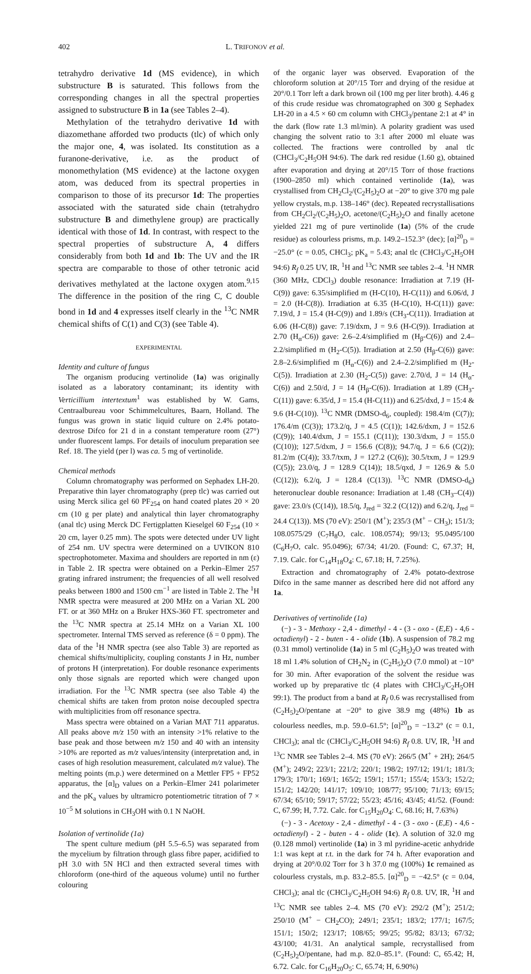402 L. TRIFONOV et al.
tetrahydro derivative 1d (MS evidence), in which substructure B is saturated. This follows from the corresponding changes in all the spectral properties assigned to substructure B in 1a (see Tables 2–4).
Methylation of the tetrahydro derivative 1d with diazomethane afforded two products (tlc) of which only the major one, 4, was isolated. Its constitution as a furanone-derivative, i.e. as the product of monomethylation (MS evidence) at the lactone oxygen atom, was deduced from its spectral properties in comparison to those of its precursor 1d: The properties associated with the saturated side chain (tetrahydro substructure B and dimethylene group) are practically identical with those of 1d. In contrast, with respect to the spectral properties of substructure A, 4 differs considerably from both 1d and 1b: The UV and the IR spectra are comparable to those of other tetronic acid derivatives methylated at the lactone oxygen atom.<sup>9,15</sup> The difference in the position of the ring C, C double bond in 1d and 4 expresses itself clearly in the <sup>13</sup>C NMR chemical shifts of C(1) and C(3) (see Table 4).
EXPERIMENTAL
Identity and culture of fungus
The organism producing vertinolide (1a) was originally isolated as a laboratory contaminant; its identity with Verticillium intertextum<sup>1</sup> was established by W. Gams, Centraalbureau voor Schimmelcultures, Baarn, Holland. The fungus was grown in static liquid culture on 2.4% potato-dextrose Difco for 21 d in a constant temperature room (27°) under fluorescent lamps. For details of inoculum preparation see Ref. 18. The yield (per l) was ca. 5 mg of vertinolide.
Chemical methods
Column chromatography was performed on Sephadex LH-20. Preparative thin layer chromatography (prep tlc) was carried out using Merck silica gel 60 PF<sub>254</sub> on hand coated plates 20 × 20 cm (10 g per plate) and analytical thin layer chromatography (anal tlc) using Merck DC Fertigplatten Kieselgel 60 F<sub>254</sub> (10 × 20 cm, layer 0.25 mm). The spots were detected under UV light of 254 nm. UV spectra were determined on a UVIKON 810 spectrophotometer. Maxima and shoulders are reported in nm (ε) in Table 2. IR spectra were obtained on a Perkin–Elmer 257 grating infrared instrument; the frequencies of all well resolved peaks between 1800 and 1500 cm<sup>−1</sup> are listed in Table 2. The <sup>1</sup>H NMR spectra were measured at 200 MHz on a Varian XL 200 FT. or at 360 MHz on a Bruker HXS-360 FT. spectrometer and the <sup>13</sup>C NMR spectra at 25.14 MHz on a Varian XL 100 spectrometer. Internal TMS served as reference (δ = 0 ppm). The data of the <sup>1</sup>H NMR spectra (see also Table 3) are reported as chemical shifts/multiplicity, coupling constants J in Hz, number of protons H (interpretation). For double resonance experiments only those signals are reported which were changed upon irradiation. For the <sup>13</sup>C NMR spectra (see also Table 4) the chemical shifts are taken from proton noise decoupled spectra with multiplicities from off resonance spectra.
Mass spectra were obtained on a Varian MAT 711 apparatus. All peaks above m/z 150 with an intensity >1% relative to the base peak and those between m/z 150 and 40 with an intensity >10% are reported as m/z values/intensity (interpretation and, in cases of high resolution measurement, calculated m/z value). The melting points (m.p.) were determined on a Mettler FP5 + FP52 apparatus, the [α]<sub>D</sub> values on a Perkin–Elmer 241 polarimeter and the pK<sub>a</sub> values by ultramicro potentiometric titration of 7 × 10<sup>−5</sup> M solutions in CH<sub>3</sub>OH with 0.1 N NaOH.
Isolation of vertinolide (1a)
The spent culture medium (pH 5.5–6.5) was separated from the mycelium by filtration through glass fibre paper, acidified to pH 3.0 with 5N HCl and then extracted several times with chloroform (one-third of the aqueous volume) until no further colouring
of the organic layer was observed. Evaporation of the chloroform solution at 20°/15 Torr and drying of the residue at 20°/0.1 Torr left a dark brown oil (100 mg per liter broth). 4.46 g of this crude residue was chromatographed on 300 g Sephadex LH-20 in a 4.5 × 60 cm column with CHCl<sub>3</sub>/pentane 2:1 at 4° in the dark (flow rate 1.3 ml/min). A polarity gradient was used changing the solvent ratio to 3:1 after 2000 ml eluate was collected. The fractions were controlled by anal tlc (CHCl<sub>3</sub>/C<sub>2</sub>H<sub>5</sub>OH 94:6). The dark red residue (1.60 g), obtained after evaporation and drying at 20°/15 Torr of those fractions (1900–2850 ml) which contained vertinolide (1a), was crystallised from CH<sub>2</sub>Cl<sub>2</sub>/(C<sub>2</sub>H<sub>5</sub>)<sub>2</sub>O at −20° to give 370 mg pale yellow crystals, m.p. 138–146° (dec). Repeated recrystallisations from CH<sub>2</sub>Cl<sub>2</sub>/(C<sub>2</sub>H<sub>5</sub>)<sub>2</sub>O, acetone/(C<sub>2</sub>H<sub>5</sub>)<sub>2</sub>O and finally acetone yielded 221 mg of pure vertinolide (1a) (5% of the crude residue) as colourless prisms, m.p. 149.2–152.3° (dec); [α]<sup>20</sup><sub>D</sub> = −25.0° (c = 0.05, CHCl<sub>3</sub>; pK<sub>a</sub> = 5.43; anal tlc (CHCl<sub>3</sub>/C<sub>2</sub>H<sub>5</sub>OH 94:6) R<sub>f</sub> 0.25 UV, IR, <sup>1</sup>H and <sup>13</sup>C NMR see tables 2–4. <sup>1</sup>H NMR (360 MHz, CDCl<sub>3</sub>) double resonance: Irradiation at 7.19 (H-C(9)) gave: 6.35/simplified m (H-C(10), H-C(11)) and 6.06/d, J = 2.0 (H-C(8)). Irradiation at 6.35 (H-C(10), H-C(11)) gave: 7.19/d, J = 15.4 (H-C(9)) and 1.89/s (CH<sub>3</sub>-C(11)). Irradiation at 6.06 (H-C(8)) gave: 7.19/dxm, J = 9.6 (H-C(9)). Irradiation at 2.70 (H<sub>α</sub>-C6)) gave: 2.6–2.4/simplified m (H<sub>β</sub>-C(6)) and 2.4–2.2/simplified m (H<sub>2</sub>-C(5)). Irradiation at 2.50 (H<sub>β</sub>-C(6)) gave: 2.8–2.6/simplified m (H<sub>α</sub>-C(6)) and 2.4–2.2/simplified m (H<sub>2</sub>-C(5)). Irradiation at 2.30 (H<sub>2</sub>-C(5)) gave: 2.70/d, J = 14 (H<sub>α</sub>-C(6)) and 2.50/d, J = 14 (H<sub>β</sub>-C(6)). Irradiation at 1.89 (CH<sub>3</sub>-C(11)) gave: 6.35/d, J = 15.4 (H-C(11)) and 6.25/dxd, J = 15:4 & 9.6 (H-C(10)). <sup>13</sup>C NMR (DMSO-d<sub>6</sub>, coupled): 198.4/m (C(7)); 176.4/m (C(3)); 173.2/q, J = 4.5 (C(1)); 142.6/dxm, J = 152.6 (C(9)); 140.4/dxm, J = 155.1 (C(11)); 130.3/dxm, J = 155.0 (C(10)); 127.5/dxm, J = 156.6 (C(8)); 94.7/q, J = 6.6 (C(2)); 81.2/m (C(4)); 33.7/txm, J = 127.2 (C(6)); 30.5/txm, J = 129.9 (C(5)); 23.0/q, J = 128.9 C(14)); 18.5/qxd, J = 126.9 & 5.0 (C(12)); 6.2/q, J = 128.4 (C(13)). <sup>13</sup>C NMR (DMSO-d<sub>6</sub>) heteronuclear double resonance: Irradiation at 1.48 (CH<sub>3</sub>–C(4)) gave: 23.0/s (C(14)), 18.5/q, J<sub>red</sub> = 32.2 (C(12)) and 6.2/q, J<sub>red</sub> = 24.4 C(13)). MS (70 eV): 250/1 (M<sup>+</sup>); 235/3 (M<sup>+</sup> − CH<sub>3</sub>); 151/3; 108.0575/29 (C<sub>7</sub>H<sub>8</sub>O, calc. 108.0574); 99/13; 95.0495/100 (C<sub>6</sub>H<sub>7</sub>O, calc. 95.0496); 67/34; 41/20. (Found: C, 67.37; H, 7.19. Calc. for C<sub>14</sub>H<sub>18</sub>O<sub>4</sub>: C, 67.18; H, 7.25%).
Extraction and chromatography of 2.4% potato-dextrose Difco in the same manner as described here did not afford any 1a.
Derivatives of vertinolide (1a)
(−) - 3 - Methoxy - 2,4 - dimethyl - 4 - (3 - oxo - (E,E) - 4,6 - octadienyl) - 2 - buten - 4 - olide (1b). A suspension of 78.2 mg (0.31 mmol) vertinolide (1a) in 5 ml (C<sub>2</sub>H<sub>5</sub>)<sub>2</sub>O was treated with 18 ml 1.4% solution of CH<sub>2</sub>N<sub>2</sub> in (C<sub>2</sub>H<sub>5</sub>)<sub>2</sub>O (7.0 mmol) at −10° for 30 min. After evaporation of the solvent the residue was worked up by preparative tlc (4 plates with CHCl<sub>3</sub>/C<sub>2</sub>H<sub>5</sub>OH 99:1). The product from a band at R<sub>f</sub> 0.6 was recrystallised from (C<sub>2</sub>H<sub>5</sub>)<sub>2</sub>O/pentane at −20° to give 38.9 mg (48%) 1b as colourless needles, m.p. 59.0–61.5°; [α]<sup>20</sup><sub>D</sub> = −13.2° (c = 0.1, CHCl<sub>3</sub>); anal tlc (CHCl<sub>3</sub>/C<sub>2</sub>H<sub>5</sub>OH 94:6) R<sub>f</sub> 0.8. UV, IR, <sup>1</sup>H and <sup>13</sup>C NMR see Tables 2–4. MS (70 eV): 266/5 (M<sup>+</sup> + 2H); 264/5 (M<sup>+</sup>); 249/2; 223/1; 221/2; 220/1; 198/2; 197/12; 191/1; 181/3; 179/3; 170/1; 169/1; 165/2; 159/1; 157/1; 155/4; 153/3; 152/2; 151/2; 142/20; 141/17; 109/10; 108/77; 95/100; 71/13; 69/15; 67/34; 65/10; 59/17; 57/22; 55/23; 45/16; 43/45; 41/52. (Found: C, 67.99; H, 7.72. Calc. for C<sub>15</sub>H<sub>20</sub>O<sub>4</sub>: C, 68.16; H, 7.63%)
(−) - 3 - Acetoxy - 2,4 - dimethyl - 4 - (3 - oxo - (E,E) - 4,6 - octadienyl) - 2 - buten - 4 - olide (1c). A solution of 32.0 mg (0.128 mmol) vertinolide (1a) in 3 ml pyridine-acetic anhydride 1:1 was kept at r.t. in the dark for 74 h. After evaporation and drying at 20°/0.02 Torr for 3 h 37.0 mg (100%) 1c remained as colourless crystals, m.p. 83.2–85.5. [α]<sup>20</sup><sub>D</sub> = −42.5° (c = 0.04, CHCl<sub>3</sub>); anal tlc (CHCl<sub>3</sub>/C<sub>2</sub>H<sub>5</sub>OH 94:6) R<sub>f</sub> 0.8. UV, IR, <sup>1</sup>H and <sup>13</sup>C NMR see tables 2–4. MS (70 eV): 292/2 (M<sup>+</sup>); 251/2; 250/10 (M<sup>+</sup> − CH<sub>2</sub>CO); 249/1; 235/1; 183/2; 177/1; 167/5; 151/1; 150/2; 123/17; 108/65; 99/25; 95/82; 83/13; 67/32; 43/100; 41/31. An analytical sample, recrystallised from (C<sub>2</sub>H<sub>5</sub>)<sub>2</sub>O/pentane, had m.p. 82.0–85.1°. (Found: C, 65.42; H, 6.72. Calc. for C<sub>16</sub>H<sub>20</sub>O<sub>5</sub>: C, 65.74; H, 6.90%)